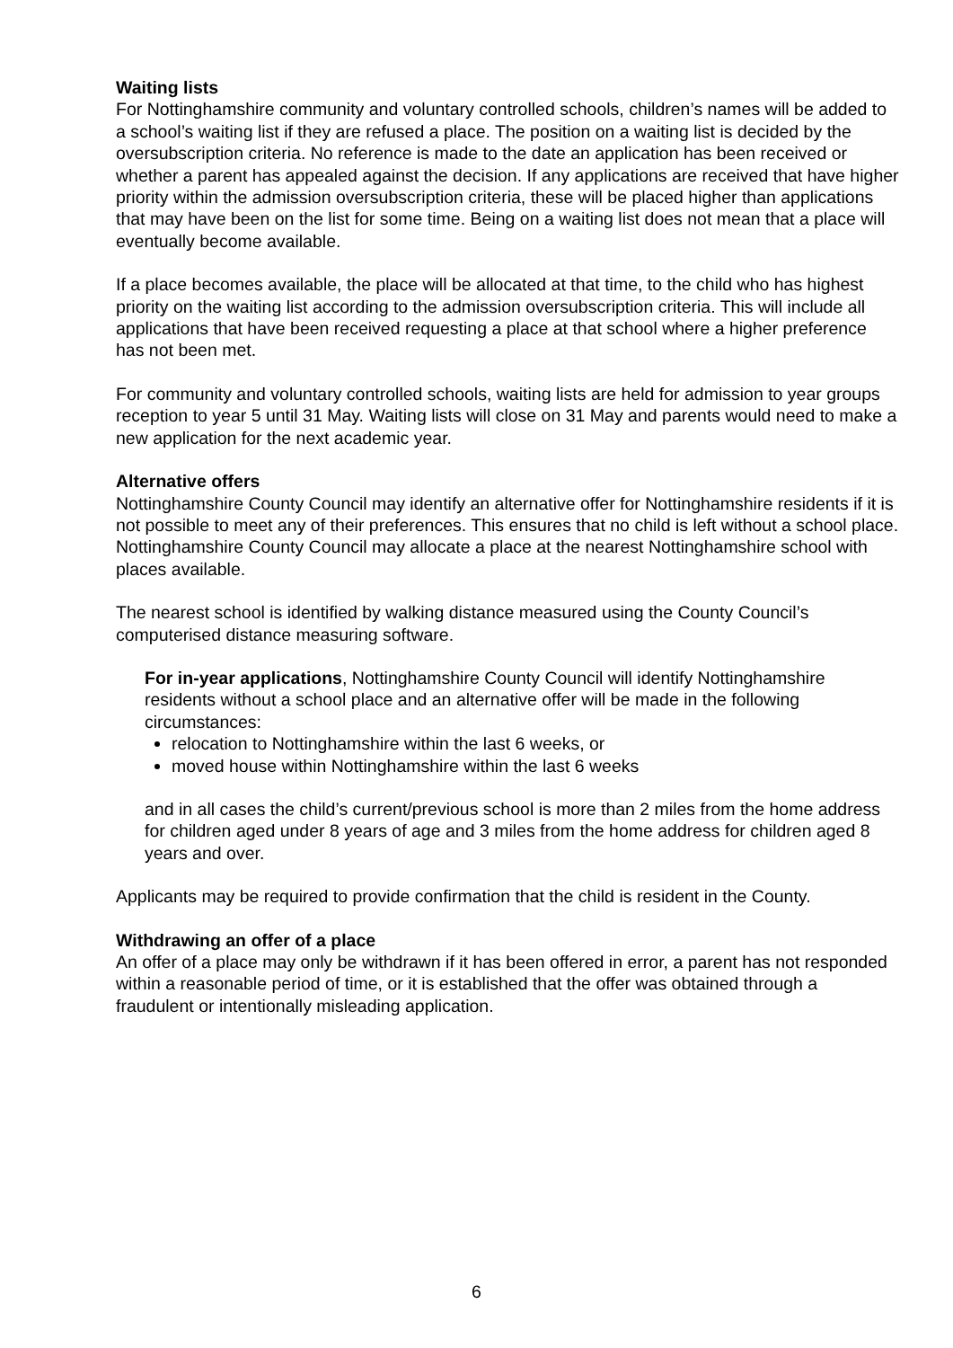Waiting lists
For Nottinghamshire community and voluntary controlled schools, children’s names will be added to a school’s waiting list if they are refused a place. The position on a waiting list is decided by the oversubscription criteria. No reference is made to the date an application has been received or whether a parent has appealed against the decision. If any applications are received that have higher priority within the admission oversubscription criteria, these will be placed higher than applications that may have been on the list for some time. Being on a waiting list does not mean that a place will eventually become available.
If a place becomes available, the place will be allocated at that time, to the child who has highest priority on the waiting list according to the admission oversubscription criteria. This will include all applications that have been received requesting a place at that school where a higher preference has not been met.
For community and voluntary controlled schools, waiting lists are held for admission to year groups reception to year 5 until 31 May. Waiting lists will close on 31 May and parents would need to make a new application for the next academic year.
Alternative offers
Nottinghamshire County Council may identify an alternative offer for Nottinghamshire residents if it is not possible to meet any of their preferences. This ensures that no child is left without a school place. Nottinghamshire County Council may allocate a place at the nearest Nottinghamshire school with places available.
The nearest school is identified by walking distance measured using the County Council’s computerised distance measuring software.
For in-year applications, Nottinghamshire County Council will identify Nottinghamshire residents without a school place and an alternative offer will be made in the following circumstances:
relocation to Nottinghamshire within the last 6 weeks, or
moved house within Nottinghamshire within the last 6 weeks
and in all cases the child’s current/previous school is more than 2 miles from the home address for children aged under 8 years of age and 3 miles from the home address for children aged 8 years and over.
Applicants may be required to provide confirmation that the child is resident in the County.
Withdrawing an offer of a place
An offer of a place may only be withdrawn if it has been offered in error, a parent has not responded within a reasonable period of time, or it is established that the offer was obtained through a fraudulent or intentionally misleading application.
6